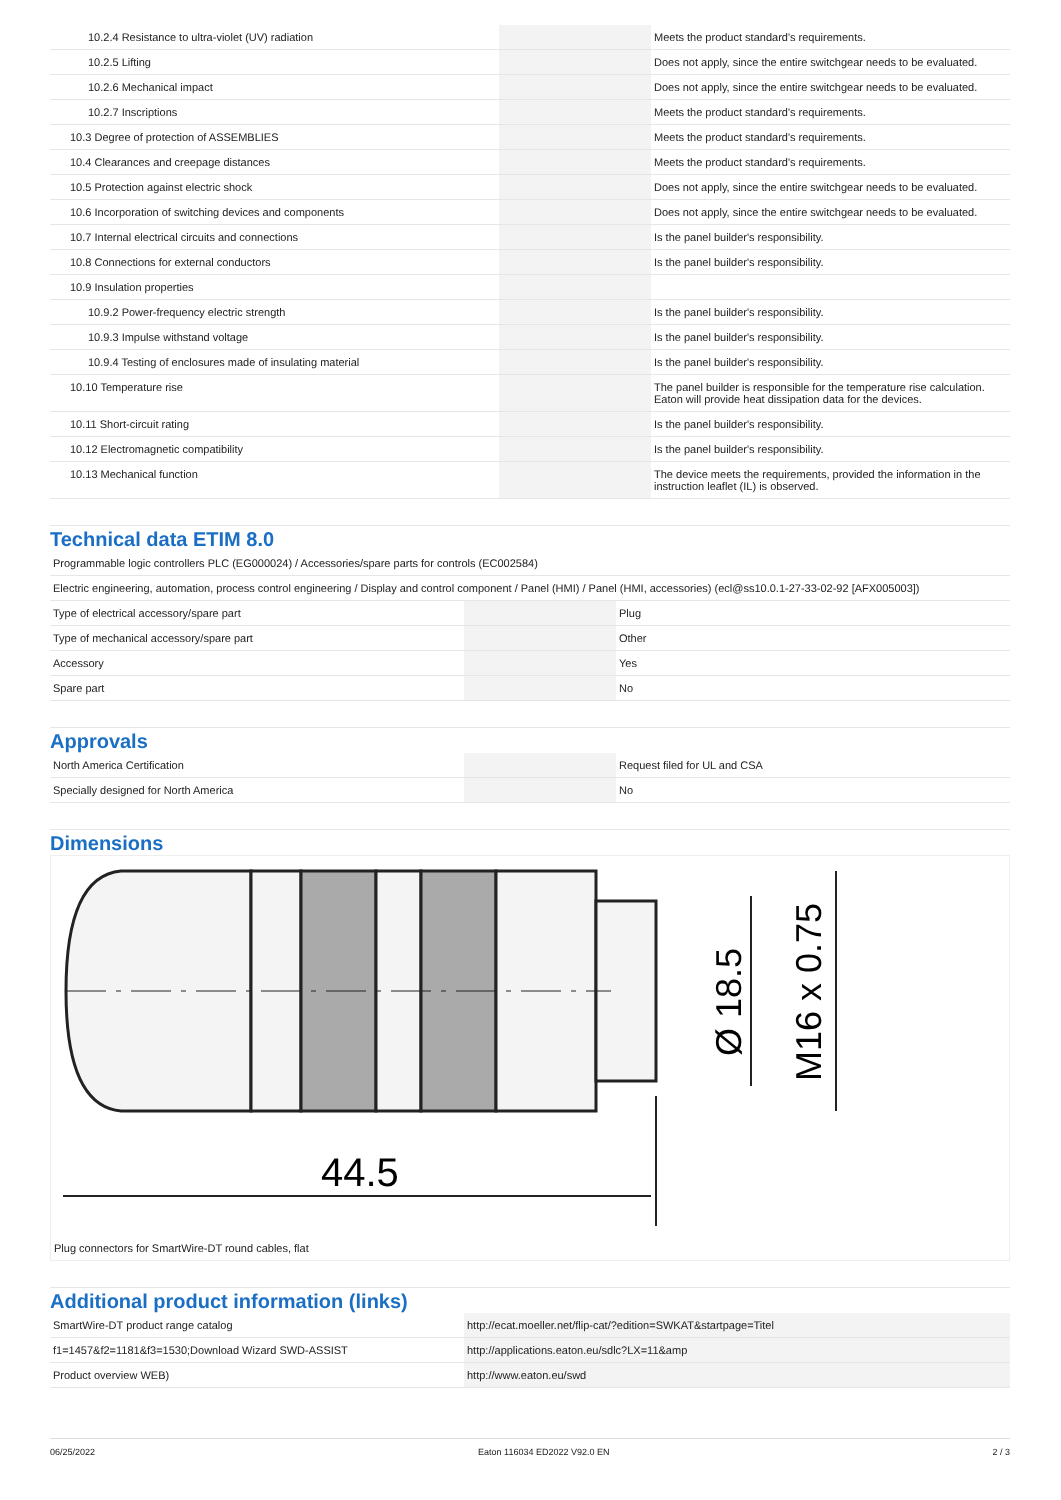| 10.2.4 Resistance to ultra-violet (UV) radiation | | | Meets the product standard's requirements. |
| 10.2.5 Lifting | | | Does not apply, since the entire switchgear needs to be evaluated. |
| 10.2.6 Mechanical impact | | | Does not apply, since the entire switchgear needs to be evaluated. |
| 10.2.7 Inscriptions | | | Meets the product standard's requirements. |
| 10.3 Degree of protection of ASSEMBLIES | | | Meets the product standard's requirements. |
| 10.4 Clearances and creepage distances | | | Meets the product standard's requirements. |
| 10.5 Protection against electric shock | | | Does not apply, since the entire switchgear needs to be evaluated. |
| 10.6 Incorporation of switching devices and components | | | Does not apply, since the entire switchgear needs to be evaluated. |
| 10.7 Internal electrical circuits and connections | | | Is the panel builder's responsibility. |
| 10.8 Connections for external conductors | | | Is the panel builder's responsibility. |
| 10.9 Insulation properties | | | |
| 10.9.2 Power-frequency electric strength | | | Is the panel builder's responsibility. |
| 10.9.3 Impulse withstand voltage | | | Is the panel builder's responsibility. |
| 10.9.4 Testing of enclosures made of insulating material | | | Is the panel builder's responsibility. |
| 10.10 Temperature rise | | | The panel builder is responsible for the temperature rise calculation. Eaton will provide heat dissipation data for the devices. |
| 10.11 Short-circuit rating | | | Is the panel builder's responsibility. |
| 10.12 Electromagnetic compatibility | | | Is the panel builder's responsibility. |
| 10.13 Mechanical function | | | The device meets the requirements, provided the information in the instruction leaflet (IL) is observed. |
Technical data ETIM 8.0
| Programmable logic controllers PLC (EG000024) / Accessories/spare parts for controls (EC002584) | | | |
| Electric engineering, automation, process control engineering / Display and control component / Panel (HMI) / Panel (HMI, accessories) (ecl@ss10.0.1-27-33-02-92 [AFX005003]) | | | |
| Type of electrical accessory/spare part | | | Plug |
| Type of mechanical accessory/spare part | | | Other |
| Accessory | | | Yes |
| Spare part | | | No |
Approvals
| North America Certification | | | Request filed for UL and CSA |
| Specially designed for North America | | | No |
Dimensions
44.5
Ø 18.5
M16 x 0.75
Plug connectors for SmartWire-DT round cables, flat
Additional product information (links)
| SmartWire-DT product range catalog | http://ecat.moeller.net/flip-cat/?edition=SWKAT&startpage=Titel |
| f1=1457&f2=1181&f3=1530;Download Wizard SWD-ASSIST | http://applications.eaton.eu/sdlc?LX=11&amp |
| Product overview WEB) | http://www.eaton.eu/swd |
06/25/2022 Eaton 116034 ED2022 V92.0 EN 2 / 3